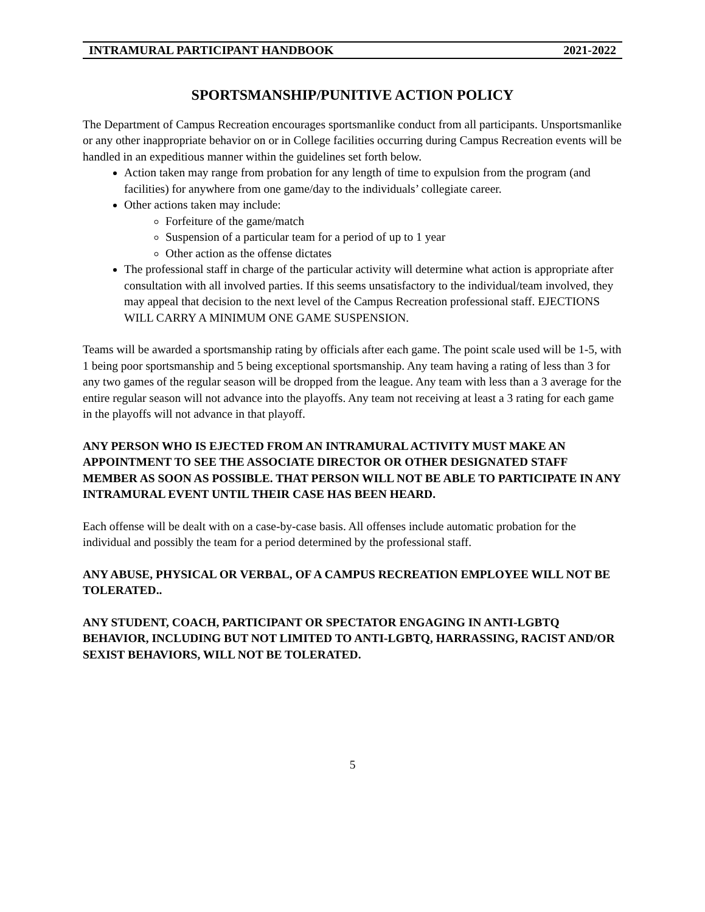INTRAMURAL PARTICIPANT HANDBOOK 2021-2022
SPORTSMANSHIP/PUNITIVE ACTION POLICY
The Department of Campus Recreation encourages sportsmanlike conduct from all participants. Unsportsmanlike or any other inappropriate behavior on or in College facilities occurring during Campus Recreation events will be handled in an expeditious manner within the guidelines set forth below.
Action taken may range from probation for any length of time to expulsion from the program (and facilities) for anywhere from one game/day to the individuals’ collegiate career.
Other actions taken may include:
Forfeiture of the game/match
Suspension of a particular team for a period of up to 1 year
Other action as the offense dictates
The professional staff in charge of the particular activity will determine what action is appropriate after consultation with all involved parties. If this seems unsatisfactory to the individual/team involved, they may appeal that decision to the next level of the Campus Recreation professional staff. EJECTIONS WILL CARRY A MINIMUM ONE GAME SUSPENSION.
Teams will be awarded a sportsmanship rating by officials after each game. The point scale used will be 1-5, with 1 being poor sportsmanship and 5 being exceptional sportsmanship. Any team having a rating of less than 3 for any two games of the regular season will be dropped from the league. Any team with less than a 3 average for the entire regular season will not advance into the playoffs. Any team not receiving at least a 3 rating for each game in the playoffs will not advance in that playoff.
ANY PERSON WHO IS EJECTED FROM AN INTRAMURAL ACTIVITY MUST MAKE AN APPOINTMENT TO SEE THE ASSOCIATE DIRECTOR OR OTHER DESIGNATED STAFF MEMBER AS SOON AS POSSIBLE. THAT PERSON WILL NOT BE ABLE TO PARTICIPATE IN ANY INTRAMURAL EVENT UNTIL THEIR CASE HAS BEEN HEARD.
Each offense will be dealt with on a case-by-case basis. All offenses include automatic probation for the individual and possibly the team for a period determined by the professional staff.
ANY ABUSE, PHYSICAL OR VERBAL, OF A CAMPUS RECREATION EMPLOYEE WILL NOT BE TOLERATED..
ANY STUDENT, COACH, PARTICIPANT OR SPECTATOR ENGAGING IN ANTI-LGBTQ BEHAVIOR, INCLUDING BUT NOT LIMITED TO ANTI-LGBTQ, HARRASSING, RACIST AND/OR SEXIST BEHAVIORS, WILL NOT BE TOLERATED.
5